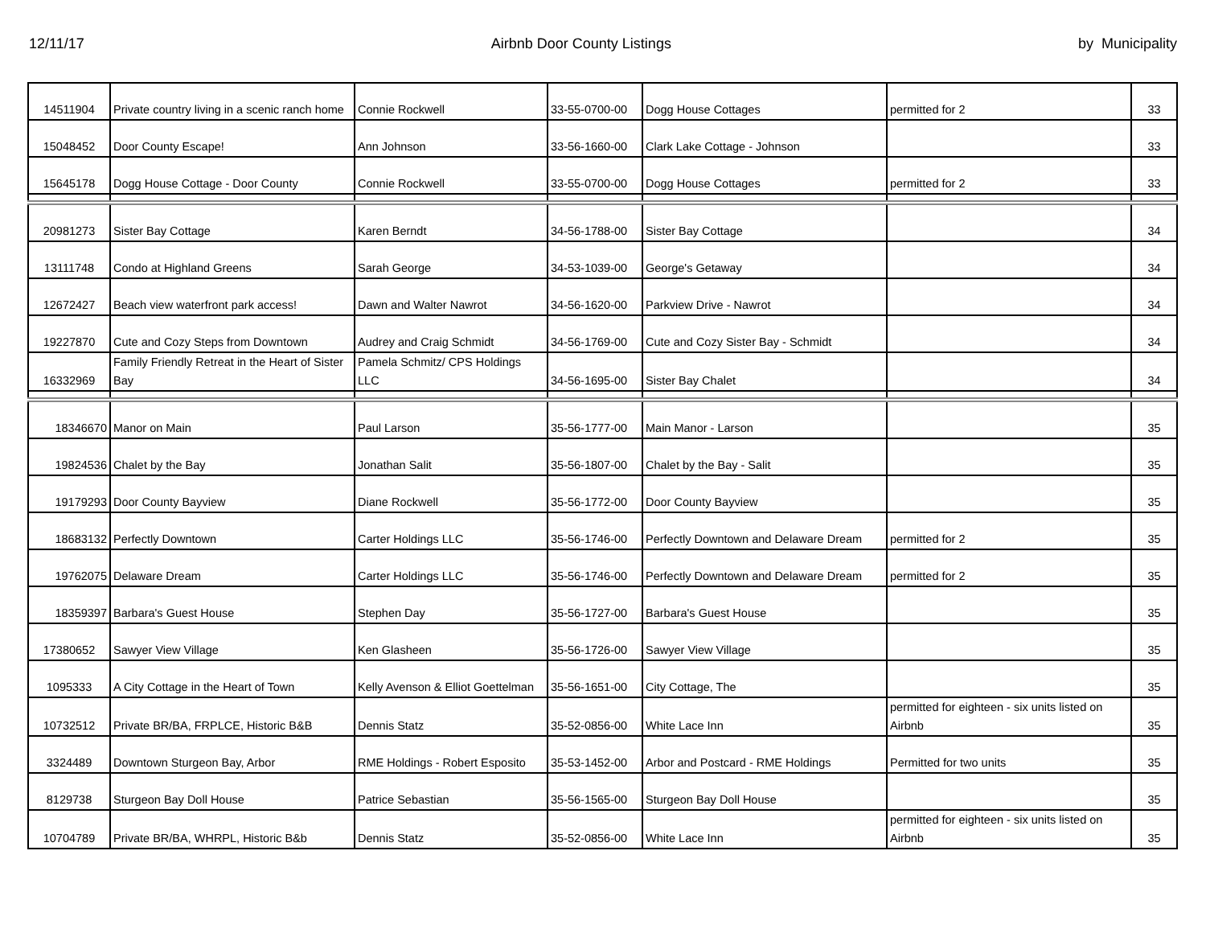12/11/17 Airbnb Door County Listings by Municipality
| 14511904 | Private country living in a scenic ranch home | Connie Rockwell | 33-55-0700-00 | Dogg House Cottages | permitted for 2 | 33 |
| 15048452 | Door County Escape! | Ann Johnson | 33-56-1660-00 | Clark Lake Cottage - Johnson | | 33 |
| 15645178 | Dogg House Cottage - Door County | Connie Rockwell | 33-55-0700-00 | Dogg House Cottages | permitted for 2 | 33 |
| 20981273 | Sister Bay Cottage | Karen Berndt | 34-56-1788-00 | Sister Bay Cottage | | 34 |
| 13111748 | Condo at Highland Greens | Sarah George | 34-53-1039-00 | George's Getaway | | 34 |
| 12672427 | Beach view waterfront park access! | Dawn and Walter Nawrot | 34-56-1620-00 | Parkview Drive - Nawrot | | 34 |
| 19227870 | Cute and Cozy Steps from Downtown | Audrey and Craig Schmidt | 34-56-1769-00 | Cute and Cozy Sister Bay - Schmidt | | 34 |
| 16332969 | Family Friendly Retreat in the Heart of Sister Bay | Pamela Schmitz/ CPS Holdings LLC | 34-56-1695-00 | Sister Bay Chalet | | 34 |
| 18346670 | Manor on Main | Paul Larson | 35-56-1777-00 | Main Manor - Larson | | 35 |
| 19824536 | Chalet by the Bay | Jonathan Salit | 35-56-1807-00 | Chalet by the Bay - Salit | | 35 |
| 19179293 | Door County Bayview | Diane Rockwell | 35-56-1772-00 | Door County Bayview | | 35 |
| 18683132 | Perfectly Downtown | Carter Holdings LLC | 35-56-1746-00 | Perfectly Downtown and Delaware Dream | permitted for 2 | 35 |
| 19762075 | Delaware Dream | Carter Holdings LLC | 35-56-1746-00 | Perfectly Downtown and Delaware Dream | permitted for 2 | 35 |
| 18359397 | Barbara's Guest House | Stephen Day | 35-56-1727-00 | Barbara's Guest House | | 35 |
| 17380652 | Sawyer View Village | Ken Glasheen | 35-56-1726-00 | Sawyer View Village | | 35 |
| 1095333 | A City Cottage in the Heart of Town | Kelly Avenson & Elliot Goettelman | 35-56-1651-00 | City Cottage, The | | 35 |
| 10732512 | Private BR/BA, FRPLCE, Historic B&B | Dennis Statz | 35-52-0856-00 | White Lace Inn | permitted for eighteen - six units listed on Airbnb | 35 |
| 3324489 | Downtown Sturgeon Bay, Arbor | RME Holdings - Robert Esposito | 35-53-1452-00 | Arbor and Postcard - RME Holdings | Permitted for two units | 35 |
| 8129738 | Sturgeon Bay Doll House | Patrice Sebastian | 35-56-1565-00 | Sturgeon Bay Doll House | | 35 |
| 10704789 | Private BR/BA, WHRPL, Historic B&b | Dennis Statz | 35-52-0856-00 | White Lace Inn | permitted for eighteen - six units listed on Airbnb | 35 |